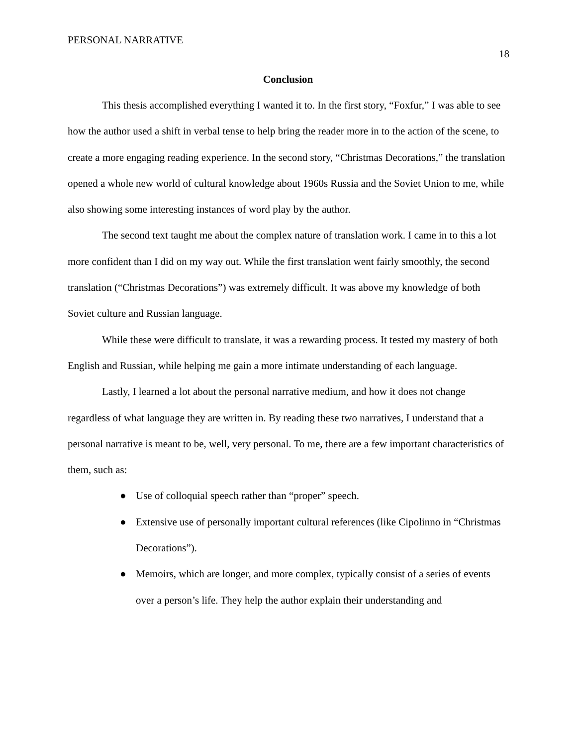PERSONAL NARRATIVE 18
Conclusion
This thesis accomplished everything I wanted it to. In the first story, “Foxfur,” I was able to see how the author used a shift in verbal tense to help bring the reader more in to the action of the scene, to create a more engaging reading experience. In the second story, “Christmas Decorations,” the translation opened a whole new world of cultural knowledge about 1960s Russia and the Soviet Union to me, while also showing some interesting instances of word play by the author.
The second text taught me about the complex nature of translation work. I came in to this a lot more confident than I did on my way out. While the first translation went fairly smoothly, the second translation (“Christmas Decorations”) was extremely difficult. It was above my knowledge of both Soviet culture and Russian language.
While these were difficult to translate, it was a rewarding process. It tested my mastery of both English and Russian, while helping me gain a more intimate understanding of each language.
Lastly, I learned a lot about the personal narrative medium, and how it does not change regardless of what language they are written in. By reading these two narratives, I understand that a personal narrative is meant to be, well, very personal. To me, there are a few important characteristics of them, such as:
● Use of colloquial speech rather than “proper” speech.
● Extensive use of personally important cultural references (like Cipolinno in “Christmas Decorations”).
● Memoirs, which are longer, and more complex, typically consist of a series of events over a person’s life. They help the author explain their understanding and